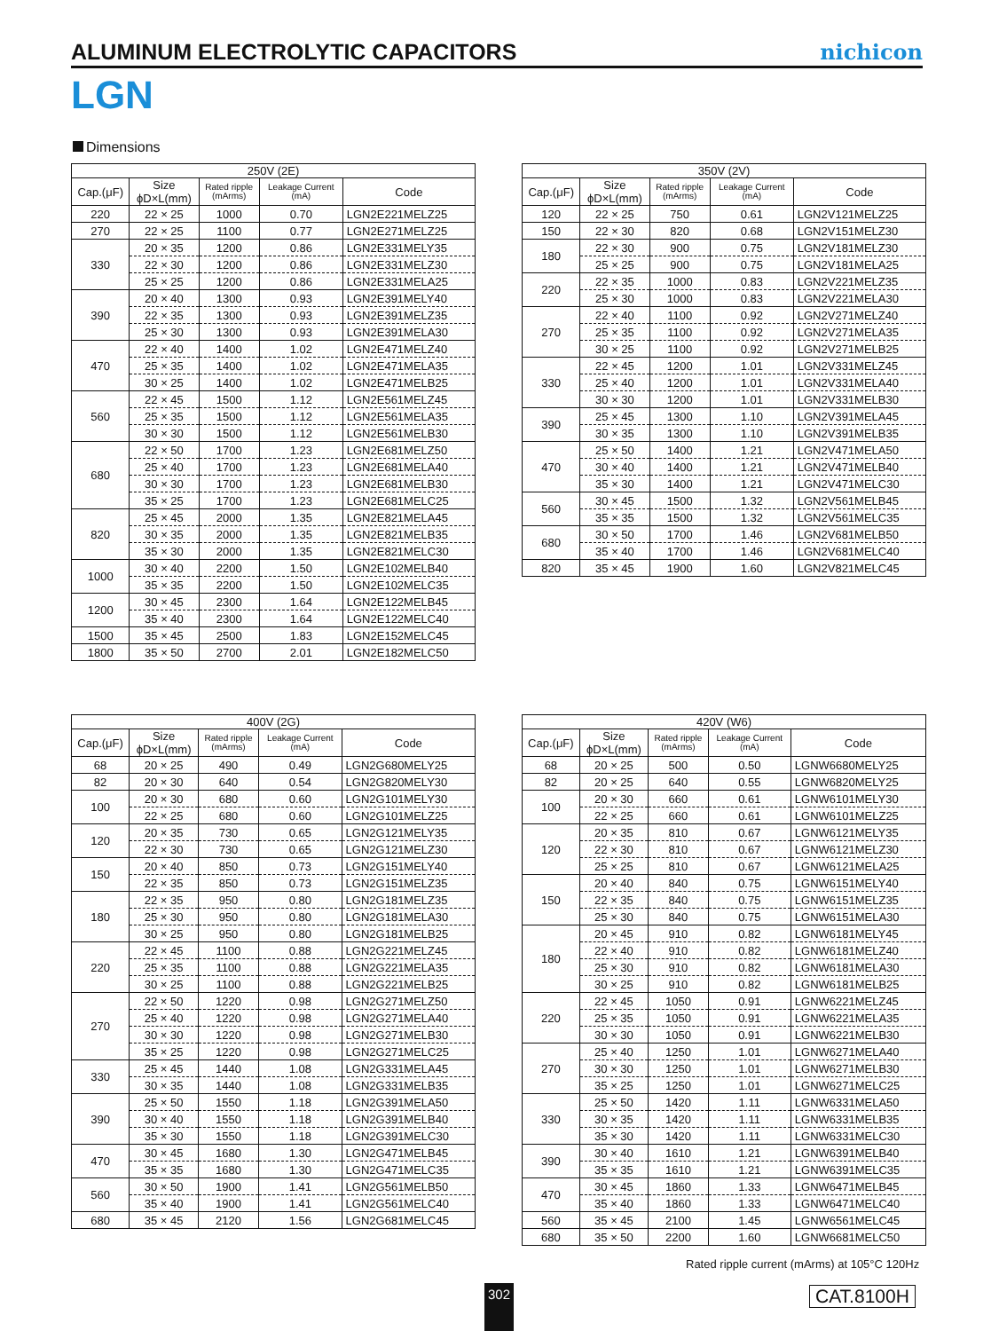ALUMINUM ELECTROLYTIC CAPACITORS
nichicon
LGN
Dimensions
| 250V (2E) | | | | |
| --- | --- | --- | --- | --- |
| Cap.(μF) | Size ϕD×L(mm) | Rated ripple (mArms) | Leakage Current (mA) | Code |
| 220 | 22 × 25 | 1000 | 0.70 | LGN2E221MELZ25 |
| 270 | 22 × 25 | 1100 | 0.77 | LGN2E271MELZ25 |
| 330 | 20 × 35 | 1200 | 0.86 | LGN2E331MELY35 |
| | 22 × 30 | 1200 | 0.86 | LGN2E331MELZ30 |
| | 25 × 25 | 1200 | 0.86 | LGN2E331MELA25 |
| 390 | 20 × 40 | 1300 | 0.93 | LGN2E391MELY40 |
| | 22 × 35 | 1300 | 0.93 | LGN2E391MELZ35 |
| | 25 × 30 | 1300 | 0.93 | LGN2E391MELA30 |
| 470 | 22 × 40 | 1400 | 1.02 | LGN2E471MELZ40 |
| | 25 × 35 | 1400 | 1.02 | LGN2E471MELA35 |
| | 30 × 25 | 1400 | 1.02 | LGN2E471MELB25 |
| 560 | 22 × 45 | 1500 | 1.12 | LGN2E561MELZ45 |
| | 25 × 35 | 1500 | 1.12 | LGN2E561MELA35 |
| | 30 × 30 | 1500 | 1.12 | LGN2E561MELB30 |
| 680 | 22 × 50 | 1700 | 1.23 | LGN2E681MELZ50 |
| | 25 × 40 | 1700 | 1.23 | LGN2E681MELA40 |
| | 30 × 30 | 1700 | 1.23 | LGN2E681MELB30 |
| | 35 × 25 | 1700 | 1.23 | LGN2E681MELC25 |
| 820 | 25 × 45 | 2000 | 1.35 | LGN2E821MELA45 |
| | 30 × 35 | 2000 | 1.35 | LGN2E821MELB35 |
| | 35 × 30 | 2000 | 1.35 | LGN2E821MELC30 |
| 1000 | 30 × 40 | 2200 | 1.50 | LGN2E102MELB40 |
| | 35 × 35 | 2200 | 1.50 | LGN2E102MELC35 |
| 1200 | 30 × 45 | 2300 | 1.64 | LGN2E122MELB45 |
| | 35 × 40 | 2300 | 1.64 | LGN2E122MELC40 |
| 1500 | 35 × 45 | 2500 | 1.83 | LGN2E152MELC45 |
| 1800 | 35 × 50 | 2700 | 2.01 | LGN2E182MELC50 |
| 350V (2V) | | | | |
| --- | --- | --- | --- | --- |
| Cap.(μF) | Size ϕD×L(mm) | Rated ripple (mArms) | Leakage Current (mA) | Code |
| 120 | 22 × 25 | 750 | 0.61 | LGN2V121MELZ25 |
| 150 | 22 × 30 | 820 | 0.68 | LGN2V151MELZ30 |
| 180 | 22 × 30 | 900 | 0.75 | LGN2V181MELZ30 |
| | 25 × 25 | 900 | 0.75 | LGN2V181MELA25 |
| 220 | 22 × 35 | 1000 | 0.83 | LGN2V221MELZ35 |
| | 25 × 30 | 1000 | 0.83 | LGN2V221MELA30 |
| 270 | 22 × 40 | 1100 | 0.92 | LGN2V271MELZ40 |
| | 25 × 35 | 1100 | 0.92 | LGN2V271MELA35 |
| | 30 × 25 | 1100 | 0.92 | LGN2V271MELB25 |
| 330 | 22 × 45 | 1200 | 1.01 | LGN2V331MELZ45 |
| | 25 × 40 | 1200 | 1.01 | LGN2V331MELA40 |
| | 30 × 30 | 1200 | 1.01 | LGN2V331MELB30 |
| 390 | 25 × 45 | 1300 | 1.10 | LGN2V391MELA45 |
| | 30 × 35 | 1300 | 1.10 | LGN2V391MELB35 |
| 470 | 25 × 50 | 1400 | 1.21 | LGN2V471MELA50 |
| | 30 × 40 | 1400 | 1.21 | LGN2V471MELB40 |
| | 35 × 30 | 1400 | 1.21 | LGN2V471MELC30 |
| 560 | 30 × 45 | 1500 | 1.32 | LGN2V561MELB45 |
| | 35 × 35 | 1500 | 1.32 | LGN2V561MELC35 |
| 680 | 30 × 50 | 1700 | 1.46 | LGN2V681MELB50 |
| | 35 × 40 | 1700 | 1.46 | LGN2V681MELC40 |
| 820 | 35 × 45 | 1900 | 1.60 | LGN2V821MELC45 |
| 400V (2G) | | | | |
| --- | --- | --- | --- | --- |
| Cap.(μF) | Size ϕD×L(mm) | Rated ripple (mArms) | Leakage Current (mA) | Code |
| 68 | 20 × 25 | 490 | 0.49 | LGN2G680MELY25 |
| 82 | 20 × 30 | 640 | 0.54 | LGN2G820MELY30 |
| 100 | 20 × 30 | 680 | 0.60 | LGN2G101MELY30 |
| | 22 × 25 | 680 | 0.60 | LGN2G101MELZ25 |
| 120 | 20 × 35 | 730 | 0.65 | LGN2G121MELY35 |
| | 22 × 30 | 730 | 0.65 | LGN2G121MELZ30 |
| 150 | 20 × 40 | 850 | 0.73 | LGN2G151MELY40 |
| | 22 × 35 | 850 | 0.73 | LGN2G151MELZ35 |
| 180 | 22 × 35 | 950 | 0.80 | LGN2G181MELZ35 |
| | 25 × 30 | 950 | 0.80 | LGN2G181MELA30 |
| | 30 × 25 | 950 | 0.80 | LGN2G181MELB25 |
| 220 | 22 × 45 | 1100 | 0.88 | LGN2G221MELZ45 |
| | 25 × 35 | 1100 | 0.88 | LGN2G221MELA35 |
| | 30 × 25 | 1100 | 0.88 | LGN2G221MELB25 |
| 270 | 22 × 50 | 1220 | 0.98 | LGN2G271MELZ50 |
| | 25 × 40 | 1220 | 0.98 | LGN2G271MELA40 |
| | 30 × 30 | 1220 | 0.98 | LGN2G271MELB30 |
| | 35 × 25 | 1220 | 0.98 | LGN2G271MELC25 |
| 330 | 25 × 45 | 1440 | 1.08 | LGN2G331MELA45 |
| | 30 × 35 | 1440 | 1.08 | LGN2G331MELB35 |
| 390 | 25 × 50 | 1550 | 1.18 | LGN2G391MELA50 |
| | 30 × 40 | 1550 | 1.18 | LGN2G391MELB40 |
| | 35 × 30 | 1550 | 1.18 | LGN2G391MELC30 |
| 470 | 30 × 45 | 1680 | 1.30 | LGN2G471MELB45 |
| | 35 × 35 | 1680 | 1.30 | LGN2G471MELC35 |
| 560 | 30 × 50 | 1900 | 1.41 | LGN2G561MELB50 |
| | 35 × 40 | 1900 | 1.41 | LGN2G561MELC40 |
| 680 | 35 × 45 | 2120 | 1.56 | LGN2G681MELC45 |
| 420V (W6) | | | | |
| --- | --- | --- | --- | --- |
| Cap.(μF) | Size ϕD×L(mm) | Rated ripple (mArms) | Leakage Current (mA) | Code |
| 68 | 20 × 25 | 500 | 0.50 | LGNW6680MELY25 |
| 82 | 20 × 25 | 640 | 0.55 | LGNW6820MELY25 |
| 100 | 20 × 30 | 660 | 0.61 | LGNW6101MELY30 |
| | 22 × 25 | 660 | 0.61 | LGNW6101MELZ25 |
| 120 | 20 × 35 | 810 | 0.67 | LGNW6121MELY35 |
| | 22 × 30 | 810 | 0.67 | LGNW6121MELZ30 |
| | 25 × 25 | 810 | 0.67 | LGNW6121MELA25 |
| 150 | 20 × 40 | 840 | 0.75 | LGNW6151MELY40 |
| | 22 × 35 | 840 | 0.75 | LGNW6151MELZ35 |
| | 25 × 30 | 840 | 0.75 | LGNW6151MELA30 |
| 180 | 20 × 45 | 910 | 0.82 | LGNW6181MELY45 |
| | 22 × 40 | 910 | 0.82 | LGNW6181MELZ40 |
| | 25 × 30 | 910 | 0.82 | LGNW6181MELA30 |
| | 30 × 25 | 910 | 0.82 | LGNW6181MELB25 |
| 220 | 22 × 45 | 1050 | 0.91 | LGNW6221MELZ45 |
| | 25 × 35 | 1050 | 0.91 | LGNW6221MELA35 |
| | 30 × 30 | 1050 | 0.91 | LGNW6221MELB30 |
| 270 | 25 × 40 | 1250 | 1.01 | LGNW6271MELA40 |
| | 30 × 30 | 1250 | 1.01 | LGNW6271MELB30 |
| | 35 × 25 | 1250 | 1.01 | LGNW6271MELC25 |
| 330 | 25 × 50 | 1420 | 1.11 | LGNW6331MELA50 |
| | 30 × 35 | 1420 | 1.11 | LGNW6331MELB35 |
| | 35 × 30 | 1420 | 1.11 | LGNW6331MELC30 |
| 390 | 30 × 40 | 1610 | 1.21 | LGNW6391MELB40 |
| | 35 × 35 | 1610 | 1.21 | LGNW6391MELC35 |
| 470 | 30 × 45 | 1860 | 1.33 | LGNW6471MELB45 |
| | 35 × 40 | 1860 | 1.33 | LGNW6471MELC40 |
| 560 | 35 × 45 | 2100 | 1.45 | LGNW6561MELC45 |
| 680 | 35 × 50 | 2200 | 1.60 | LGNW6681MELC50 |
Rated ripple current (mArms) at 105°C 120Hz
302 CAT.8100H